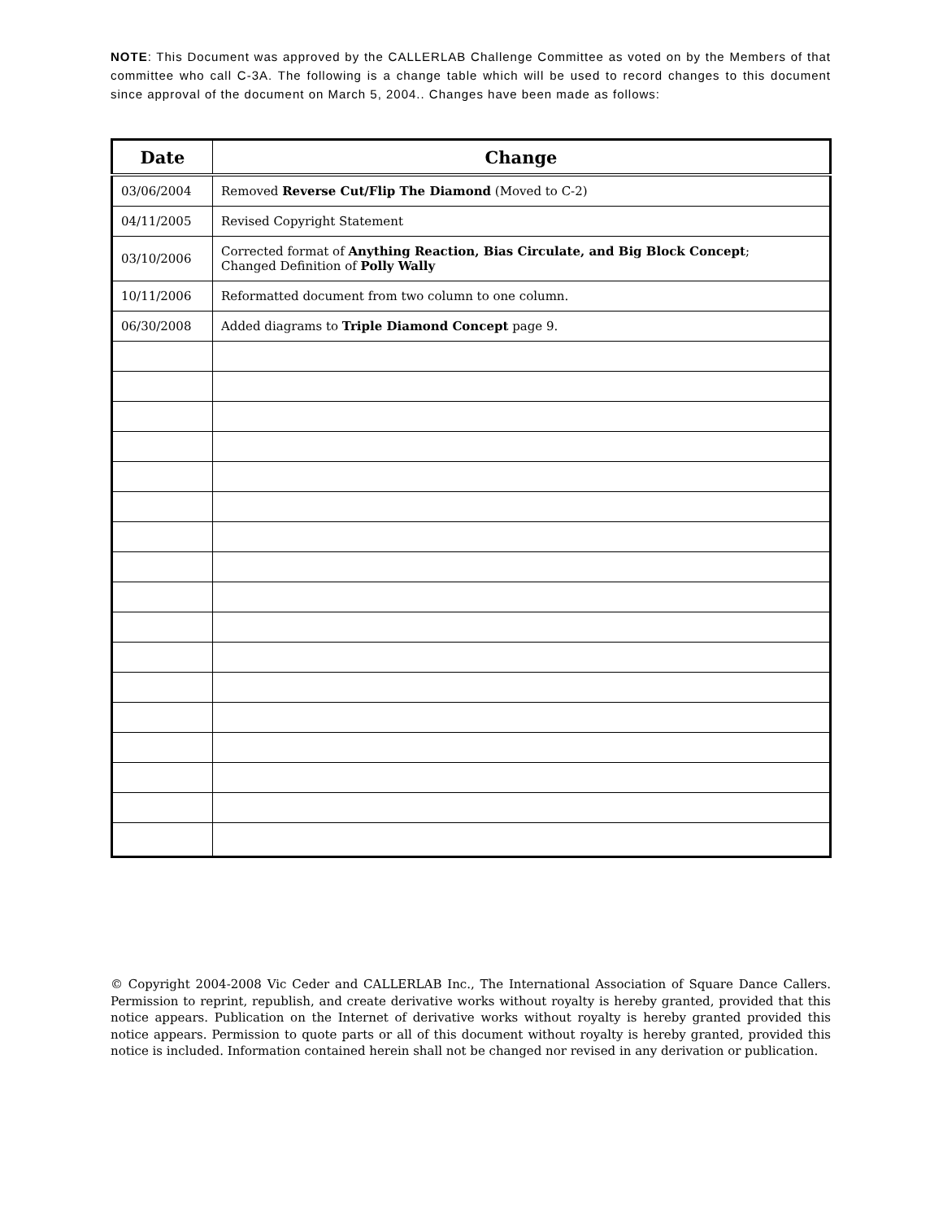NOTE: This Document was approved by the CALLERLAB Challenge Committee as voted on by the Members of that committee who call C-3A. The following is a change table which will be used to record changes to this document since approval of the document on March 5, 2004.. Changes have been made as follows:
| Date | Change |
| --- | --- |
| 03/06/2004 | Removed Reverse Cut/Flip The Diamond (Moved to C-2) |
| 04/11/2005 | Revised Copyright Statement |
| 03/10/2006 | Corrected format of Anything Reaction, Bias Circulate, and Big Block Concept ; Changed Definition of Polly Wally |
| 10/11/2006 | Reformatted document from two column to one column. |
| 06/30/2008 | Added diagrams to Triple Diamond Concept page 9. |
© Copyright 2004-2008 Vic Ceder and CALLERLAB Inc., The International Association of Square Dance Callers. Permission to reprint, republish, and create derivative works without royalty is hereby granted, provided that this notice appears. Publication on the Internet of derivative works without royalty is hereby granted provided this notice appears. Permission to quote parts or all of this document without royalty is hereby granted, provided this notice is included. Information contained herein shall not be changed nor revised in any derivation or publication.